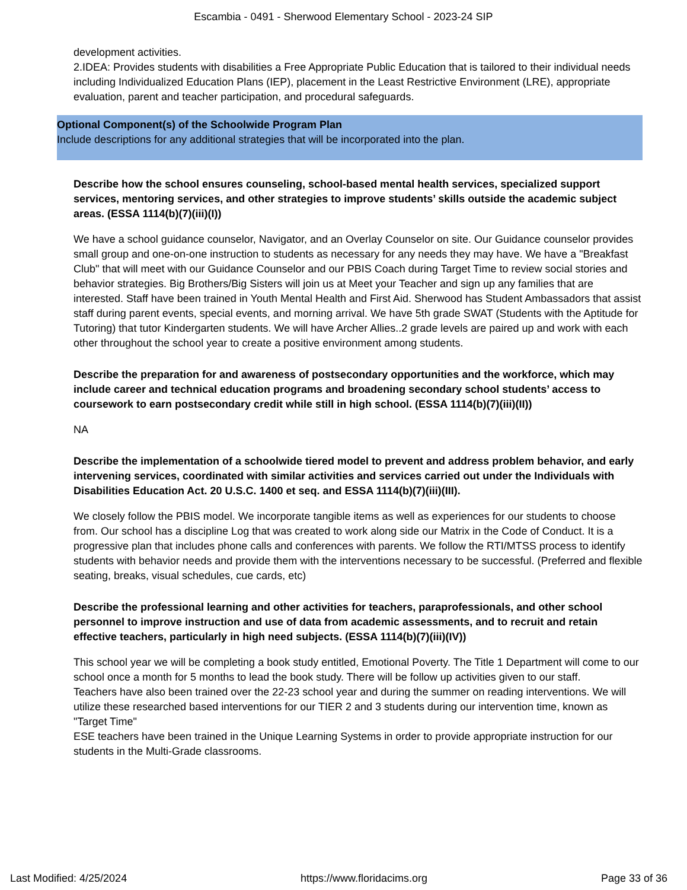Escambia - 0491 - Sherwood Elementary School - 2023-24 SIP
development activities.
2.IDEA: Provides students with disabilities a Free Appropriate Public Education that is tailored to their individual needs including Individualized Education Plans (IEP), placement in the Least Restrictive Environment (LRE), appropriate evaluation, parent and teacher participation, and procedural safeguards.
Optional Component(s) of the Schoolwide Program Plan
Include descriptions for any additional strategies that will be incorporated into the plan.
Describe how the school ensures counseling, school-based mental health services, specialized support services, mentoring services, and other strategies to improve students’ skills outside the academic subject areas. (ESSA 1114(b)(7)(iii)(I))
We have a school guidance counselor, Navigator, and an Overlay Counselor on site. Our Guidance counselor provides small group and one-on-one instruction to students as necessary for any needs they may have. We have a "Breakfast Club" that will meet with our Guidance Counselor and our PBIS Coach during Target Time to review social stories and behavior strategies. Big Brothers/Big Sisters will join us at Meet your Teacher and sign up any families that are interested. Staff have been trained in Youth Mental Health and First Aid. Sherwood has Student Ambassadors that assist staff during parent events, special events, and morning arrival. We have 5th grade SWAT (Students with the Aptitude for Tutoring) that tutor Kindergarten students. We will have Archer Allies..2 grade levels are paired up and work with each other throughout the school year to create a positive environment among students.
Describe the preparation for and awareness of postsecondary opportunities and the workforce, which may include career and technical education programs and broadening secondary school students’ access to coursework to earn postsecondary credit while still in high school. (ESSA 1114(b)(7)(iii)(II))
NA
Describe the implementation of a schoolwide tiered model to prevent and address problem behavior, and early intervening services, coordinated with similar activities and services carried out under the Individuals with Disabilities Education Act. 20 U.S.C. 1400 et seq. and ESSA 1114(b)(7)(iii)(III).
We closely follow the PBIS model. We incorporate tangible items as well as experiences for our students to choose from. Our school has a discipline Log that was created to work along side our Matrix in the Code of Conduct. It is a progressive plan that includes phone calls and conferences with parents. We follow the RTI/MTSS process to identify students with behavior needs and provide them with the interventions necessary to be successful. (Preferred and flexible seating, breaks, visual schedules, cue cards, etc)
Describe the professional learning and other activities for teachers, paraprofessionals, and other school personnel to improve instruction and use of data from academic assessments, and to recruit and retain effective teachers, particularly in high need subjects. (ESSA 1114(b)(7)(iii)(IV))
This school year we will be completing a book study entitled, Emotional Poverty. The Title 1 Department will come to our school once a month for 5 months to lead the book study. There will be follow up activities given to our staff.
Teachers have also been trained over the 22-23 school year and during the summer on reading interventions. We will utilize these researched based interventions for our TIER 2 and 3 students during our intervention time, known as "Target Time"
ESE teachers have been trained in the Unique Learning Systems in order to provide appropriate instruction for our students in the Multi-Grade classrooms.
Last Modified: 4/25/2024 https://www.floridacims.org Page 33 of 36